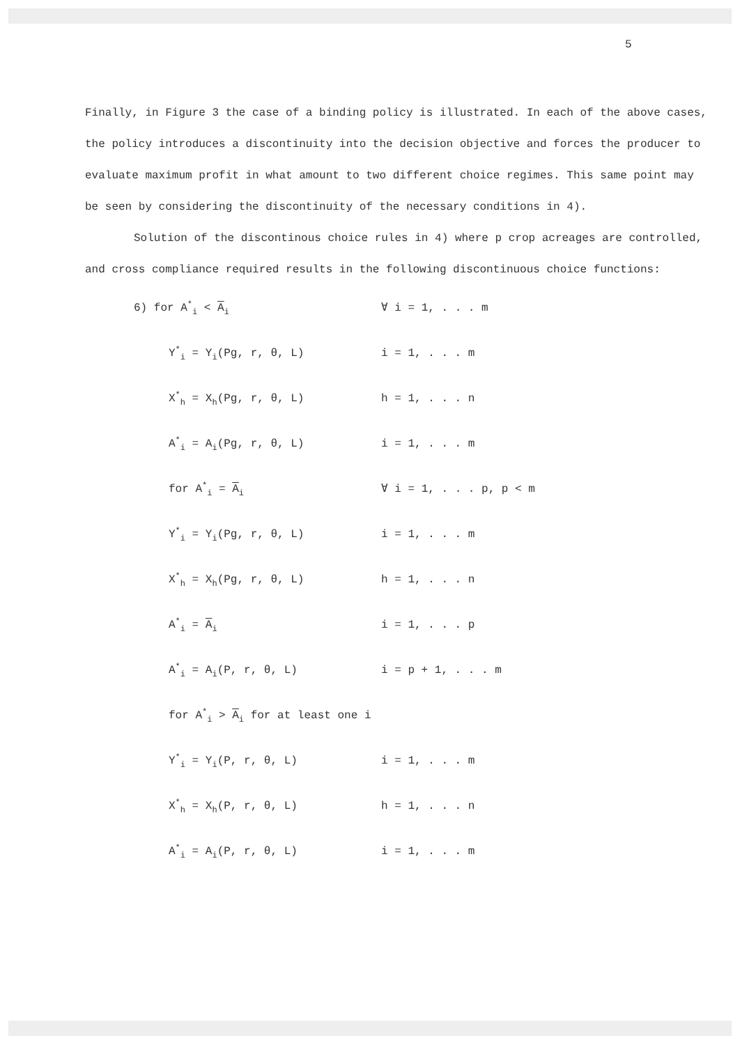5
Finally, in Figure 3 the case of a binding policy is illustrated. In each of the above cases, the policy introduces a discontinuity into the decision objective and forces the producer to evaluate maximum profit in what amount to two different choice regimes. This same point may be seen by considering the discontinuity of the necessary conditions in 4).
Solution of the discontinous choice rules in 4) where p crop acreages are controlled, and cross compliance required results in the following discontinuous choice functions:
6) for A<sup>*</sup><sub>i</sub> < A<sub>i</sub> ∀ i = 1, . . . m
Y<sup>*</sup><sub>i</sub> = Y<sub>i</sub>(Pg, r, θ, L) i = 1, . . . m
X<sup>*</sup><sub>h</sub> = X<sub>h</sub>(Pg, r, θ, L) h = 1, . . . n
A<sup>*</sup><sub>i</sub> = A<sub>i</sub>(Pg, r, θ, L) i = 1, . . . m
for A<sup>*</sup><sub>i</sub> = A<sub>i</sub> ∀ i = 1, . . . p, p < m
Y<sup>*</sup><sub>i</sub> = Y<sub>i</sub>(Pg, r, θ, L) i = 1, . . . m
X<sup>*</sup><sub>h</sub> = X<sub>h</sub>(Pg, r, θ, L) h = 1, . . . n
A<sup>*</sup><sub>i</sub> = A<sub>i</sub> i = 1, . . . p
A<sup>*</sup><sub>i</sub> = A<sub>i</sub>(P, r, θ, L) i = p + 1, . . . m
for A<sup>*</sup><sub>i</sub> > A<sub>i</sub> for at least one i
Y<sup>*</sup><sub>i</sub> = Y<sub>i</sub>(P, r, θ, L) i = 1, . . . m
X<sup>*</sup><sub>h</sub> = X<sub>h</sub>(P, r, θ, L) h = 1, . . . n
A<sup>*</sup><sub>i</sub> = A<sub>i</sub>(P, r, θ, L) i = 1, . . . m